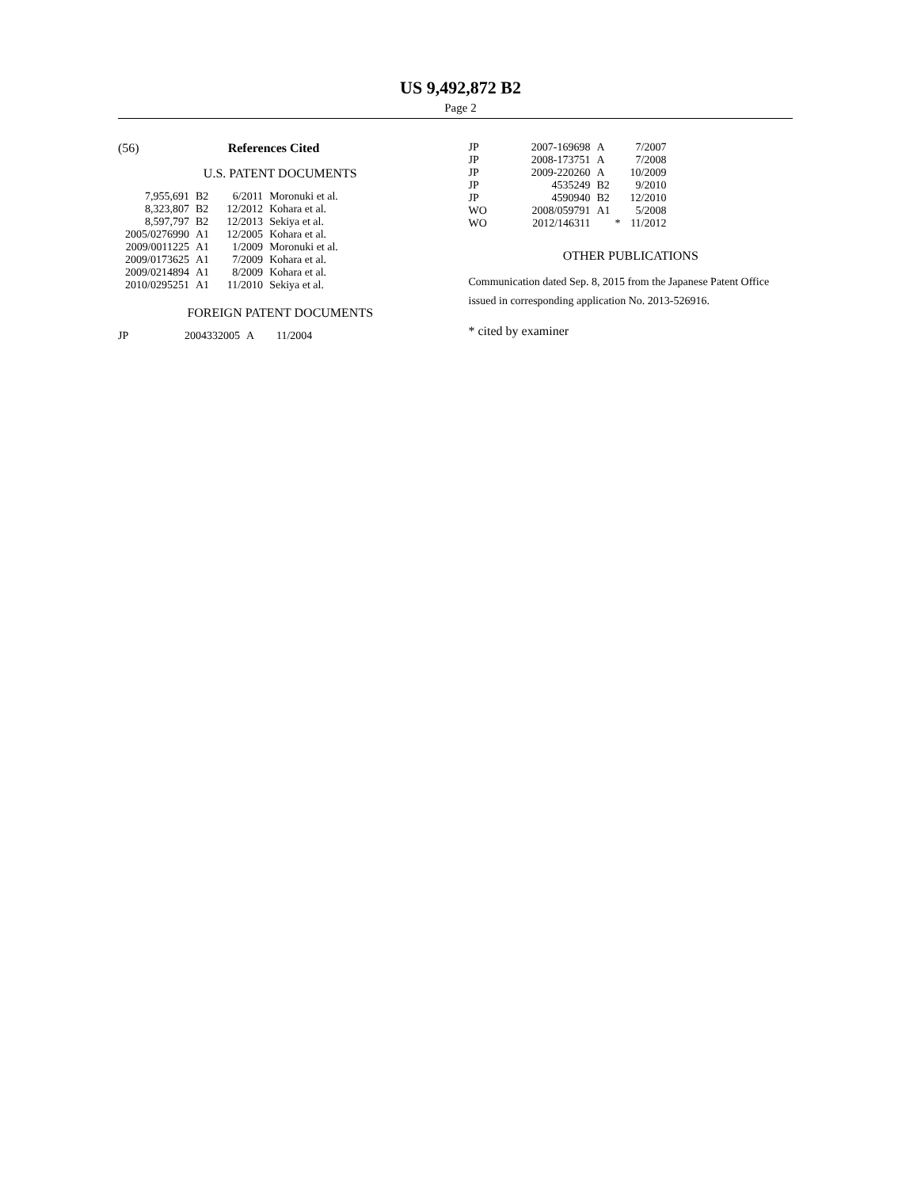US 9,492,872 B2
Page 2
(56) References Cited
U.S. PATENT DOCUMENTS
| 7,955,691 | B2 | 6/2011 | Moronuki et al. |
| 8,323,807 | B2 | 12/2012 | Kohara et al. |
| 8,597,797 | B2 | 12/2013 | Sekiya et al. |
| 2005/0276990 | A1 | 12/2005 | Kohara et al. |
| 2009/0011225 | A1 | 1/2009 | Moronuki et al. |
| 2009/0173625 | A1 | 7/2009 | Kohara et al. |
| 2009/0214894 | A1 | 8/2009 | Kohara et al. |
| 2010/0295251 | A1 | 11/2010 | Sekiya et al. |
FOREIGN PATENT DOCUMENTS
| JP | 2004332005 | A | 11/2004 |
| JP | 2007-169698 | A | 7/2007 |
| JP | 2008-173751 | A | 7/2008 |
| JP | 2009-220260 | A | 10/2009 |
| JP | 4535249 | B2 | 9/2010 |
| JP | 4590940 | B2 | 12/2010 |
| WO | 2008/059791 | A1 | 5/2008 |
| WO | 2012/146311 | * | 11/2012 |
OTHER PUBLICATIONS
Communication dated Sep. 8, 2015 from the Japanese Patent Office issued in corresponding application No. 2013-526916.
* cited by examiner